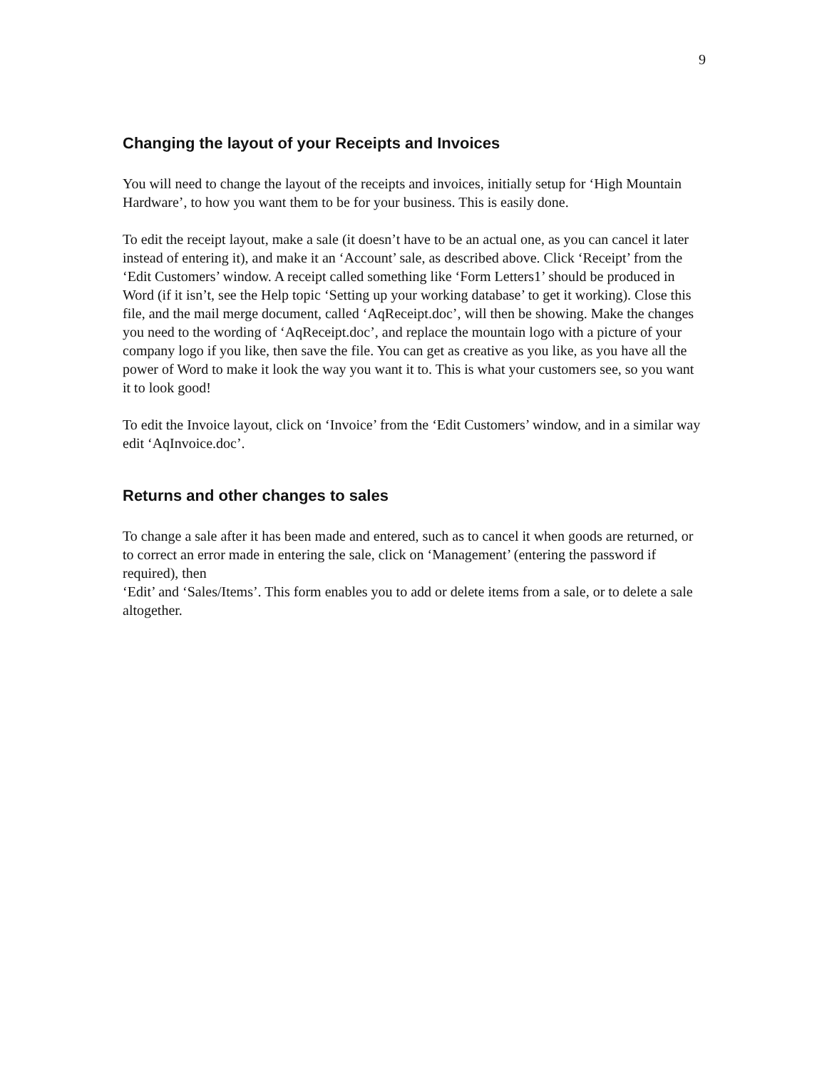9
Changing the layout of your Receipts and Invoices
You will need to change the layout of the receipts and invoices, initially setup for ‘High Mountain Hardware’, to how you want them to be for your business. This is easily done.
To edit the receipt layout, make a sale (it doesn’t have to be an actual one, as you can cancel it later instead of entering it), and make it an ‘Account’ sale, as described above. Click ‘Receipt’ from the ‘Edit Customers’ window. A receipt called something like ‘Form Letters1’ should be produced in Word (if it isn’t, see the Help topic ‘Setting up your working database’ to get it working). Close this file, and the mail merge document, called ‘AqReceipt.doc’, will then be showing. Make the changes you need to the wording of ‘AqReceipt.doc’, and replace the mountain logo with a picture of your company logo if you like, then save the file. You can get as creative as you like, as you have all the power of Word to make it look the way you want it to. This is what your customers see, so you want it to look good!
To edit the Invoice layout, click on ‘Invoice’ from the ‘Edit Customers’ window, and in a similar way edit ‘AqInvoice.doc’.
Returns and other changes to sales
To change a sale after it has been made and entered, such as to cancel it when goods are returned, or to correct an error made in entering the sale, click on ‘Management’ (entering the password if required), then
‘Edit’ and ‘Sales/Items’. This form enables you to add or delete items from a sale, or to delete a sale altogether.